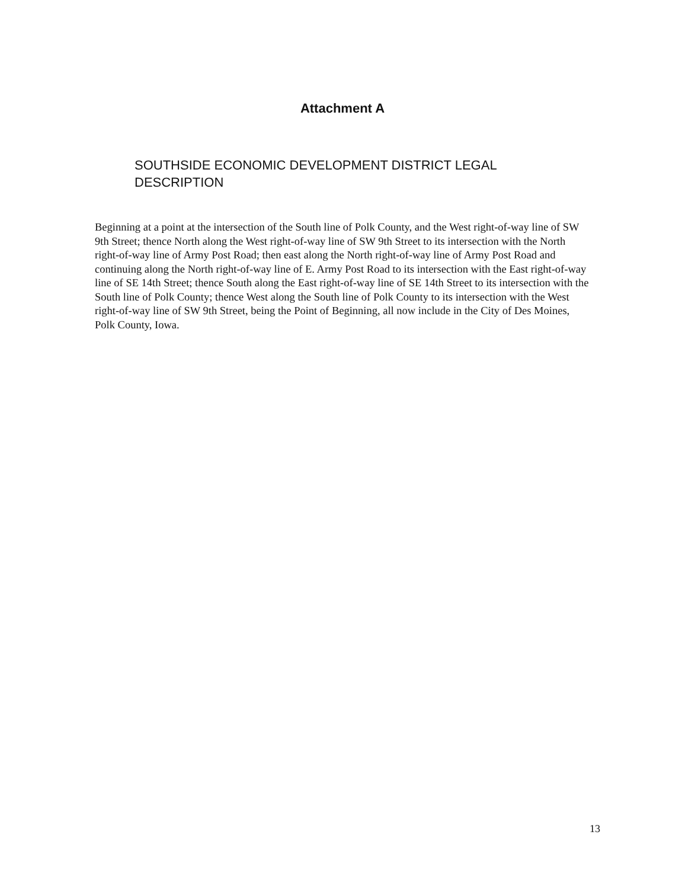Attachment A
SOUTHSIDE ECONOMIC DEVELOPMENT DISTRICT LEGAL DESCRIPTION
Beginning at a point at the intersection of the South line of Polk County, and the West right-of-way line of SW 9th Street; thence North along the West right-of-way line of SW 9th Street to its intersection with the North right-of-way line of Army Post Road; then east along the North right-of-way line of Army Post Road and continuing along the North right-of-way line of E. Army Post Road to its intersection with the East right-of-way line of SE 14th Street; thence South along the East right-of-way line of SE 14th Street to its intersection with the South line of Polk County; thence West along the South line of Polk County to its intersection with the West right-of-way line of SW 9th Street, being the Point of Beginning, all now include in the City of Des Moines, Polk County, Iowa.
13